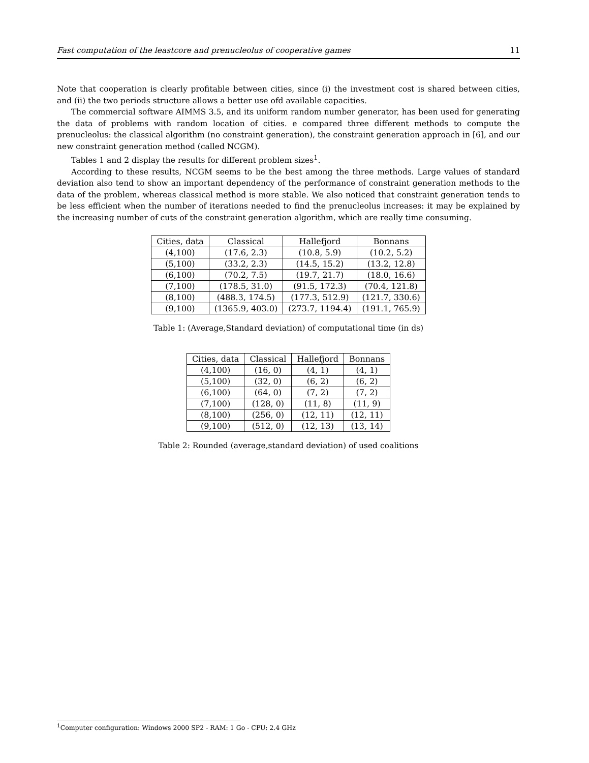Fast computation of the leastcore and prenucleolus of cooperative games 11
Note that cooperation is clearly profitable between cities, since (i) the investment cost is shared between cities, and (ii) the two periods structure allows a better use ofd available capacities.
The commercial software AIMMS 3.5, and its uniform random number generator, has been used for generating the data of problems with random location of cities. e compared three different methods to compute the prenucleolus: the classical algorithm (no constraint generation), the constraint generation approach in [6], and our new constraint generation method (called NCGM).
Tables 1 and 2 display the results for different problem sizes<sup>1</sup>.
According to these results, NCGM seems to be the best among the three methods. Large values of standard deviation also tend to show an important dependency of the performance of constraint generation methods to the data of the problem, whereas classical method is more stable. We also noticed that constraint generation tends to be less efficient when the number of iterations needed to find the prenucleolus increases: it may be explained by the increasing number of cuts of the constraint generation algorithm, which are really time consuming.
| Cities, data | Classical | Hallefjord | Bonnans |
| --- | --- | --- | --- |
| (4,100) | (17.6, 2.3) | (10.8, 5.9) | (10.2, 5.2) |
| (5,100) | (33.2, 2.3) | (14.5, 15.2) | (13.2, 12.8) |
| (6,100) | (70.2, 7.5) | (19.7, 21.7) | (18.0, 16.6) |
| (7,100) | (178.5, 31.0) | (91.5, 172.3) | (70.4, 121.8) |
| (8,100) | (488.3, 174.5) | (177.3, 512.9) | (121.7, 330.6) |
| (9,100) | (1365.9, 403.0) | (273.7, 1194.4) | (191.1, 765.9) |
Table 1: (Average,Standard deviation) of computational time (in ds)
| Cities, data | Classical | Hallefjord | Bonnans |
| --- | --- | --- | --- |
| (4,100) | (16, 0) | (4, 1) | (4, 1) |
| (5,100) | (32, 0) | (6, 2) | (6, 2) |
| (6,100) | (64, 0) | (7, 2) | (7, 2) |
| (7,100) | (128, 0) | (11, 8) | (11, 9) |
| (8,100) | (256, 0) | (12, 11) | (12, 11) |
| (9,100) | (512, 0) | (12, 13) | (13, 14) |
Table 2: Rounded (average,standard deviation) of used coalitions
<sup>1</sup> Computer configuration: Windows 2000 SP2 - RAM: 1 Go - CPU: 2.4 GHz